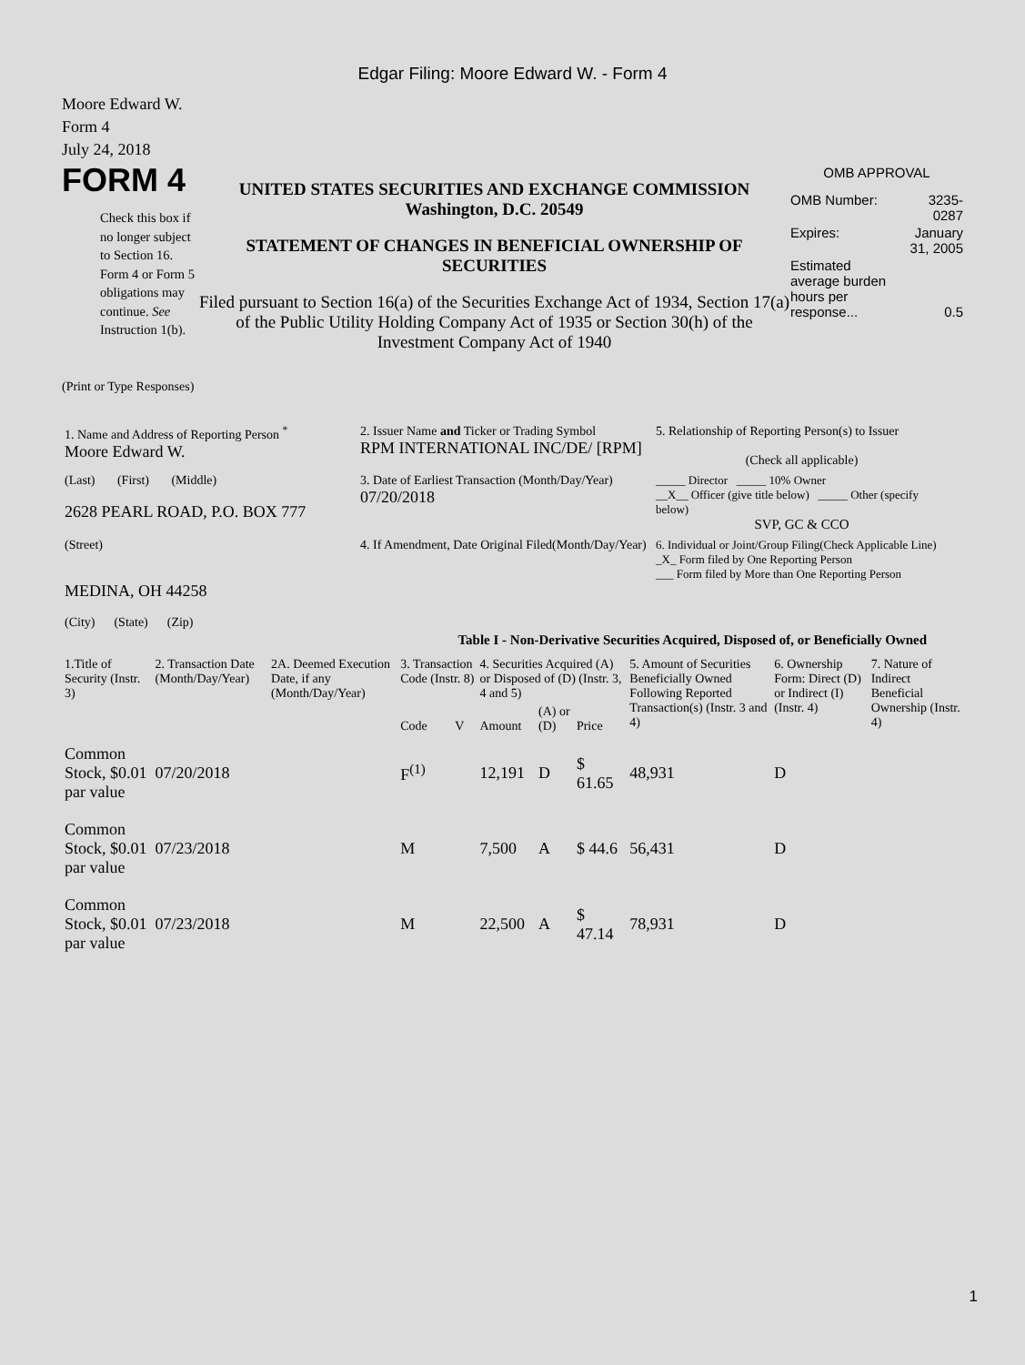Edgar Filing: Moore Edward W. - Form 4
Moore Edward W.
Form 4
July 24, 2018
FORM 4
Check this box if no longer subject to Section 16. Form 4 or Form 5 obligations may continue. See Instruction 1(b).
UNITED STATES SECURITIES AND EXCHANGE COMMISSION
Washington, D.C. 20549
STATEMENT OF CHANGES IN BENEFICIAL OWNERSHIP OF SECURITIES
Filed pursuant to Section 16(a) of the Securities Exchange Act of 1934, Section 17(a) of the Public Utility Holding Company Act of 1935 or Section 30(h) of the Investment Company Act of 1940
OMB APPROVAL
| OMB Number: | 3235-0287 |
| Expires: | January 31, 2005 |
| Estimated average burden hours per response... | 0.5 |
(Print or Type Responses)
1. Name and Address of Reporting Person <sup>*</sup>
Moore Edward W.
2. Issuer Name and Ticker or Trading Symbol
RPM INTERNATIONAL INC/DE/ [RPM]
5. Relationship of Reporting Person(s) to Issuer
(Check all applicable)
(Last) (First) (Middle)
2628 PEARL ROAD, P.O. BOX 777
3. Date of Earliest Transaction (Month/Day/Year)
07/20/2018
_____ Director _____ 10% Owner
__X__ Officer (give title below) _____ Other (specify below)
SVP, GC & CCO
(Street)
MEDINA, OH 44258
(City) (State) (Zip)
4. If Amendment, Date Original Filed(Month/Day/Year)
6. Individual or Joint/Group Filing(Check Applicable Line)
_X_ Form filed by One Reporting Person
___ Form filed by More than One Reporting Person
Table I - Non-Derivative Securities Acquired, Disposed of, or Beneficially Owned
| 1.Title of Security (Instr. 3) | 2. Transaction Date (Month/Day/Year) | 2A. Deemed Execution Date, if any (Month/Day/Year) | 3. Transaction Code (Instr. 8) | | 4. Securities Acquired (A) or Disposed of (D) (Instr. 3, 4 and 5) | | | 5. Amount of Securities Beneficially Owned Following Reported Transaction(s) (Instr. 3 and 4) | 6. Ownership Form: Direct (D) or Indirect (I) (Instr. 4) | 7. Nature of Indirect Beneficial Ownership (Instr. 4) |
| --- | --- | --- | --- | --- | --- | --- | --- | --- | --- | --- |
| | | | Code | V | Amount | (A) or (D) | Price | | | |
| Common Stock, $0.01 par value | 07/20/2018 | | F<sup>(1)</sup> | | 12,191 | D | $ 61.65 | 48,931 | D | |
| Common Stock, $0.01 par value | 07/23/2018 | | M | | 7,500 | A | $ 44.6 | 56,431 | D | |
| Common Stock, $0.01 par value | 07/23/2018 | | M | | 22,500 | A | $ 47.14 | 78,931 | D | |
1